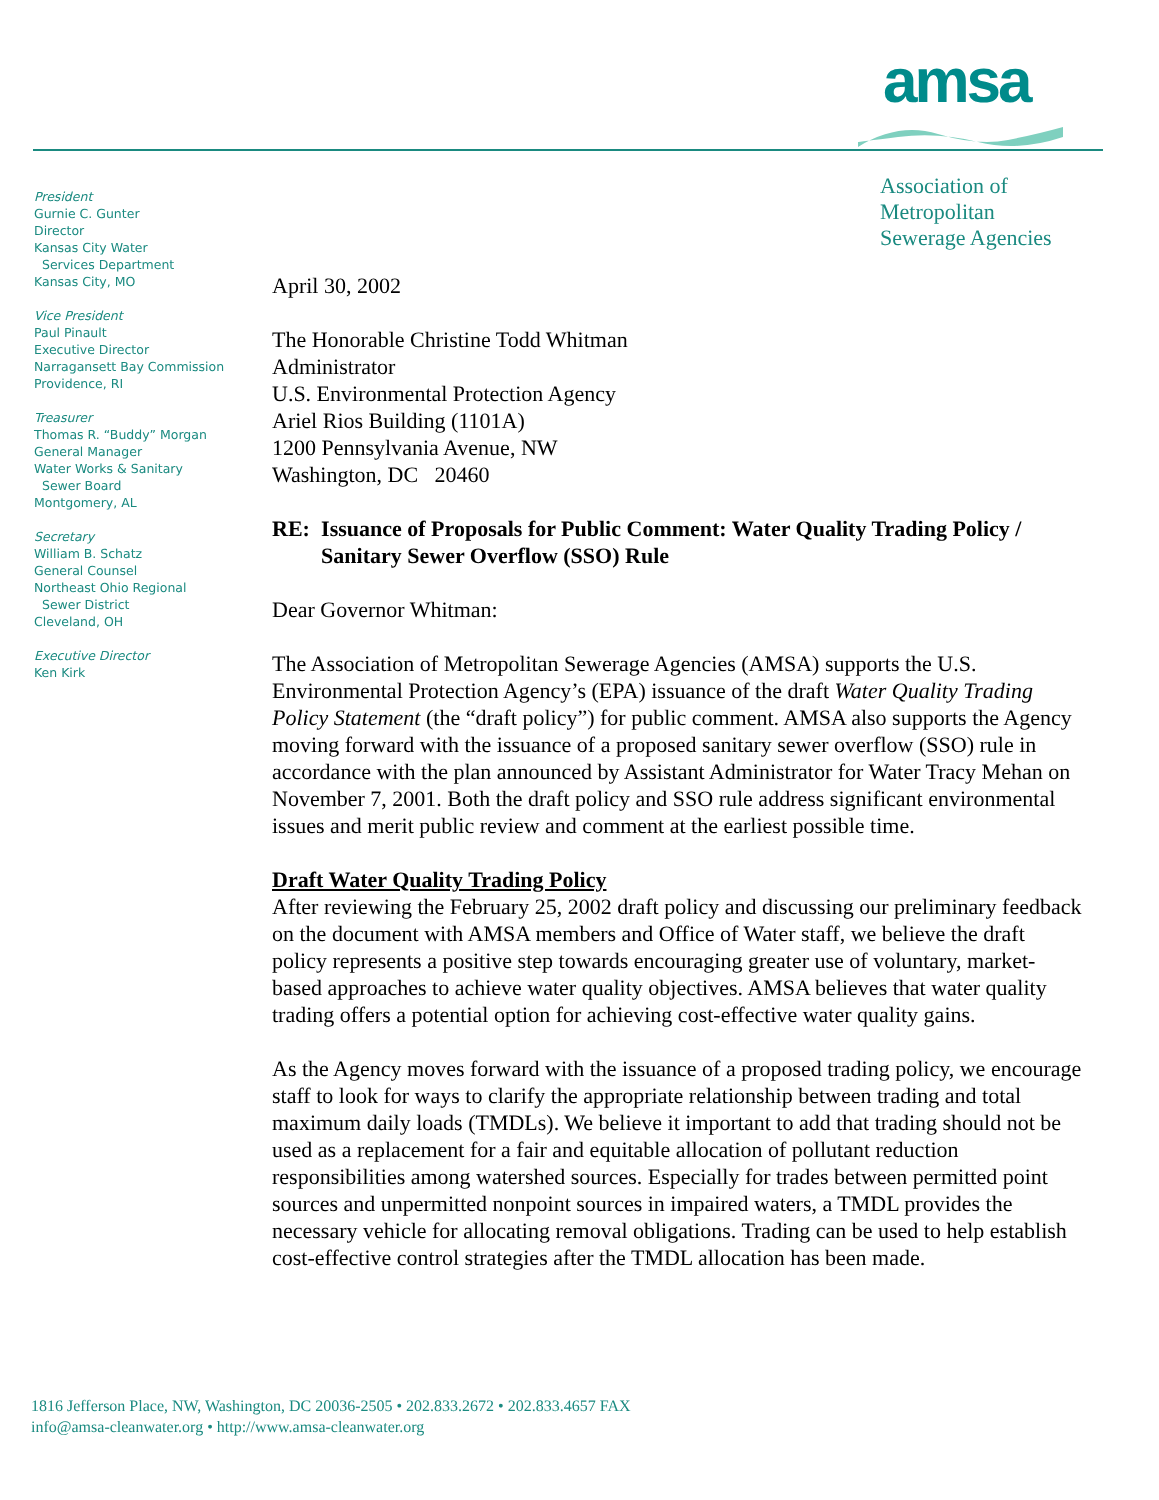amsa
Association of
Metropolitan
Sewerage Agencies
President
Gurnie C. Gunter
Director
Kansas City Water
Services Department
Kansas City, MO
Vice President
Paul Pinault
Executive Director
Narragansett Bay Commission
Providence, RI
Treasurer
Thomas R. “Buddy” Morgan
General Manager
Water Works & Sanitary
Sewer Board
Montgomery, AL
Secretary
William B. Schatz
General Counsel
Northeast Ohio Regional
Sewer District
Cleveland, OH
Executive Director
Ken Kirk
April 30, 2002
The Honorable Christine Todd Whitman
Administrator
U.S. Environmental Protection Agency
Ariel Rios Building (1101A)
1200 Pennsylvania Avenue, NW
Washington, DC 20460
RE: Issuance of Proposals for Public Comment: Water Quality Trading Policy / Sanitary Sewer Overflow (SSO) Rule
Dear Governor Whitman:
The Association of Metropolitan Sewerage Agencies (AMSA) supports the U.S. Environmental Protection Agency’s (EPA) issuance of the draft Water Quality Trading Policy Statement (the “draft policy”) for public comment. AMSA also supports the Agency moving forward with the issuance of a proposed sanitary sewer overflow (SSO) rule in accordance with the plan announced by Assistant Administrator for Water Tracy Mehan on November 7, 2001. Both the draft policy and SSO rule address significant environmental issues and merit public review and comment at the earliest possible time.
Draft Water Quality Trading Policy
After reviewing the February 25, 2002 draft policy and discussing our preliminary feedback on the document with AMSA members and Office of Water staff, we believe the draft policy represents a positive step towards encouraging greater use of voluntary, market-based approaches to achieve water quality objectives. AMSA believes that water quality trading offers a potential option for achieving cost-effective water quality gains.
As the Agency moves forward with the issuance of a proposed trading policy, we encourage staff to look for ways to clarify the appropriate relationship between trading and total maximum daily loads (TMDLs). We believe it important to add that trading should not be used as a replacement for a fair and equitable allocation of pollutant reduction responsibilities among watershed sources. Especially for trades between permitted point sources and unpermitted nonpoint sources in impaired waters, a TMDL provides the necessary vehicle for allocating removal obligations. Trading can be used to help establish cost-effective control strategies after the TMDL allocation has been made.
1816 Jefferson Place, NW, Washington, DC 20036-2505 • 202.833.2672 • 202.833.4657 FAX
info@amsa-cleanwater.org • http://www.amsa-cleanwater.org